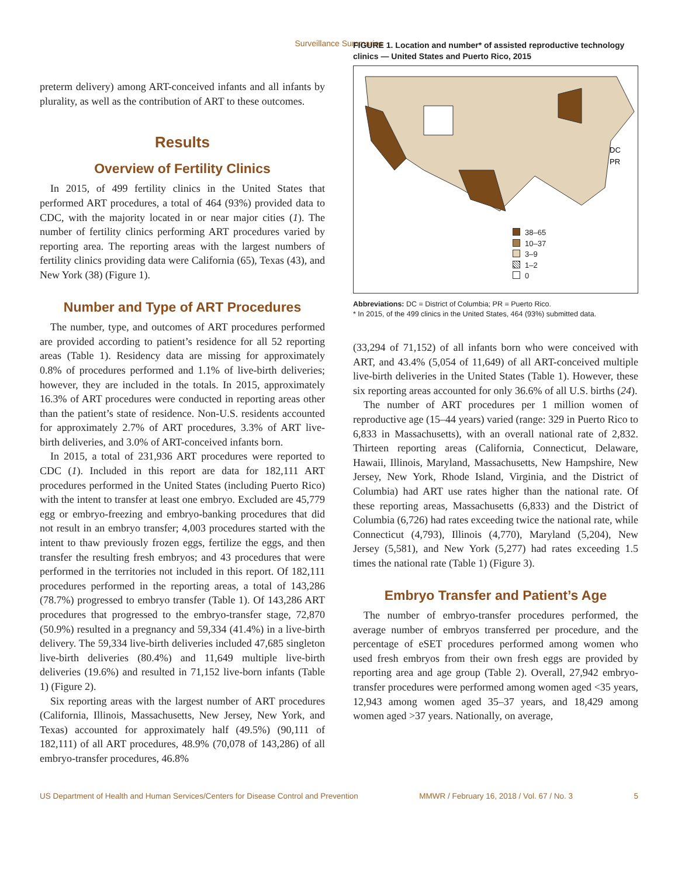Surveillance Summaries
preterm delivery) among ART-conceived infants and all infants by plurality, as well as the contribution of ART to these outcomes.
Results
Overview of Fertility Clinics
In 2015, of 499 fertility clinics in the United States that performed ART procedures, a total of 464 (93%) provided data to CDC, with the majority located in or near major cities (1). The number of fertility clinics performing ART procedures varied by reporting area. The reporting areas with the largest numbers of fertility clinics providing data were California (65), Texas (43), and New York (38) (Figure 1).
Number and Type of ART Procedures
The number, type, and outcomes of ART procedures performed are provided according to patient’s residence for all 52 reporting areas (Table 1). Residency data are missing for approximately 0.8% of procedures performed and 1.1% of live-birth deliveries; however, they are included in the totals. In 2015, approximately 16.3% of ART procedures were conducted in reporting areas other than the patient’s state of residence. Non-U.S. residents accounted for approximately 2.7% of ART procedures, 3.3% of ART live-birth deliveries, and 3.0% of ART-conceived infants born.
In 2015, a total of 231,936 ART procedures were reported to CDC (1). Included in this report are data for 182,111 ART procedures performed in the United States (including Puerto Rico) with the intent to transfer at least one embryo. Excluded are 45,779 egg or embryo-freezing and embryo-banking procedures that did not result in an embryo transfer; 4,003 procedures started with the intent to thaw previously frozen eggs, fertilize the eggs, and then transfer the resulting fresh embryos; and 43 procedures that were performed in the territories not included in this report. Of 182,111 procedures performed in the reporting areas, a total of 143,286 (78.7%) progressed to embryo transfer (Table 1). Of 143,286 ART procedures that progressed to the embryo-transfer stage, 72,870 (50.9%) resulted in a pregnancy and 59,334 (41.4%) in a live-birth delivery. The 59,334 live-birth deliveries included 47,685 singleton live-birth deliveries (80.4%) and 11,649 multiple live-birth deliveries (19.6%) and resulted in 71,152 live-born infants (Table 1) (Figure 2).
Six reporting areas with the largest number of ART procedures (California, Illinois, Massachusetts, New Jersey, New York, and Texas) accounted for approximately half (49.5%) (90,111 of 182,111) of all ART procedures, 48.9% (70,078 of 143,286) of all embryo-transfer procedures, 46.8%
FIGURE 1. Location and number* of assisted reproductive technology clinics — United States and Puerto Rico, 2015
DC
PR
38–65
10–37
3–9
1–2
0
Abbreviations: DC = District of Columbia; PR = Puerto Rico.
* In 2015, of the 499 clinics in the United States, 464 (93%) submitted data.
(33,294 of 71,152) of all infants born who were conceived with ART, and 43.4% (5,054 of 11,649) of all ART-conceived multiple live-birth deliveries in the United States (Table 1). However, these six reporting areas accounted for only 36.6% of all U.S. births (24).
The number of ART procedures per 1 million women of reproductive age (15–44 years) varied (range: 329 in Puerto Rico to 6,833 in Massachusetts), with an overall national rate of 2,832. Thirteen reporting areas (California, Connecticut, Delaware, Hawaii, Illinois, Maryland, Massachusetts, New Hampshire, New Jersey, New York, Rhode Island, Virginia, and the District of Columbia) had ART use rates higher than the national rate. Of these reporting areas, Massachusetts (6,833) and the District of Columbia (6,726) had rates exceeding twice the national rate, while Connecticut (4,793), Illinois (4,770), Maryland (5,204), New Jersey (5,581), and New York (5,277) had rates exceeding 1.5 times the national rate (Table 1) (Figure 3).
Embryo Transfer and Patient’s Age
The number of embryo-transfer procedures performed, the average number of embryos transferred per procedure, and the percentage of eSET procedures performed among women who used fresh embryos from their own fresh eggs are provided by reporting area and age group (Table 2). Overall, 27,942 embryo-transfer procedures were performed among women aged <35 years, 12,943 among women aged 35–37 years, and 18,429 among women aged >37 years. Nationally, on average,
US Department of Health and Human Services/Centers for Disease Control and Prevention MMWR / February 16, 2018 / Vol. 67 / No. 3 5